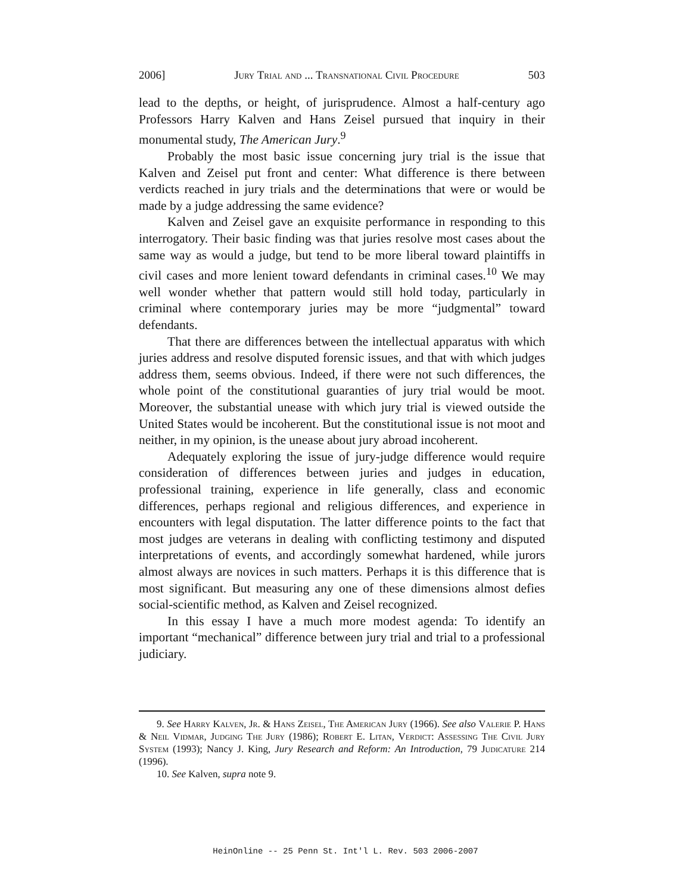2006] Jury Trial and ... Transnational Civil Procedure 503
lead to the depths, or height, of jurisprudence. Almost a half-century ago Professors Harry Kalven and Hans Zeisel pursued that inquiry in their monumental study, The American Jury.<sup>9</sup>
Probably the most basic issue concerning jury trial is the issue that Kalven and Zeisel put front and center: What difference is there between verdicts reached in jury trials and the determinations that were or would be made by a judge addressing the same evidence?
Kalven and Zeisel gave an exquisite performance in responding to this interrogatory. Their basic finding was that juries resolve most cases about the same way as would a judge, but tend to be more liberal toward plaintiffs in civil cases and more lenient toward defendants in criminal cases.<sup>10</sup> We may well wonder whether that pattern would still hold today, particularly in criminal where contemporary juries may be more “judgmental” toward defendants.
That there are differences between the intellectual apparatus with which juries address and resolve disputed forensic issues, and that with which judges address them, seems obvious. Indeed, if there were not such differences, the whole point of the constitutional guaranties of jury trial would be moot. Moreover, the substantial unease with which jury trial is viewed outside the United States would be incoherent. But the constitutional issue is not moot and neither, in my opinion, is the unease about jury abroad incoherent.
Adequately exploring the issue of jury-judge difference would require consideration of differences between juries and judges in education, professional training, experience in life generally, class and economic differences, perhaps regional and religious differences, and experience in encounters with legal disputation. The latter difference points to the fact that most judges are veterans in dealing with conflicting testimony and disputed interpretations of events, and accordingly somewhat hardened, while jurors almost always are novices in such matters. Perhaps it is this difference that is most significant. But measuring any one of these dimensions almost defies social-scientific method, as Kalven and Zeisel recognized.
In this essay I have a much more modest agenda: To identify an important “mechanical” difference between jury trial and trial to a professional judiciary.
9. See Harry Kalven, Jr. & Hans Zeisel, The American Jury (1966). See also Valerie P. Hans & Neil Vidmar, Judging The Jury (1986); Robert E. Litan, Verdict: Assessing The Civil Jury System (1993); Nancy J. King, Jury Research and Reform: An Introduction, 79 Judicature 214 (1996).
10. See Kalven, supra note 9.
HeinOnline -- 25 Penn St. Int'l L. Rev. 503 2006-2007